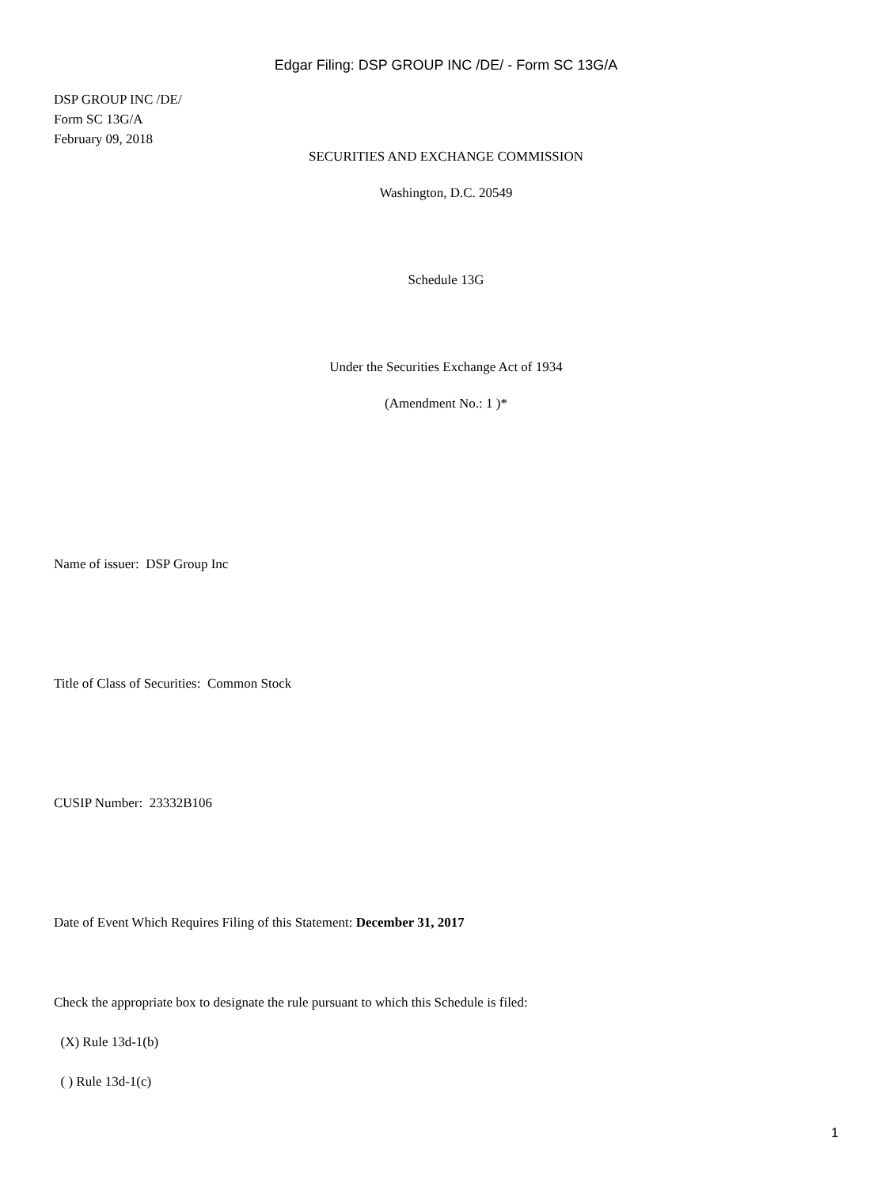Edgar Filing: DSP GROUP INC /DE/ - Form SC 13G/A
DSP GROUP INC /DE/
Form SC 13G/A
February 09, 2018
SECURITIES AND EXCHANGE COMMISSION
Washington, D.C. 20549
Schedule 13G
Under the Securities Exchange Act of 1934
(Amendment No.: 1 )*
Name of issuer: DSP Group Inc
Title of Class of Securities: Common Stock
CUSIP Number: 23332B106
Date of Event Which Requires Filing of this Statement: December 31, 2017
Check the appropriate box to designate the rule pursuant to which this Schedule is filed:
(X) Rule 13d-1(b)
( ) Rule 13d-1(c)
1